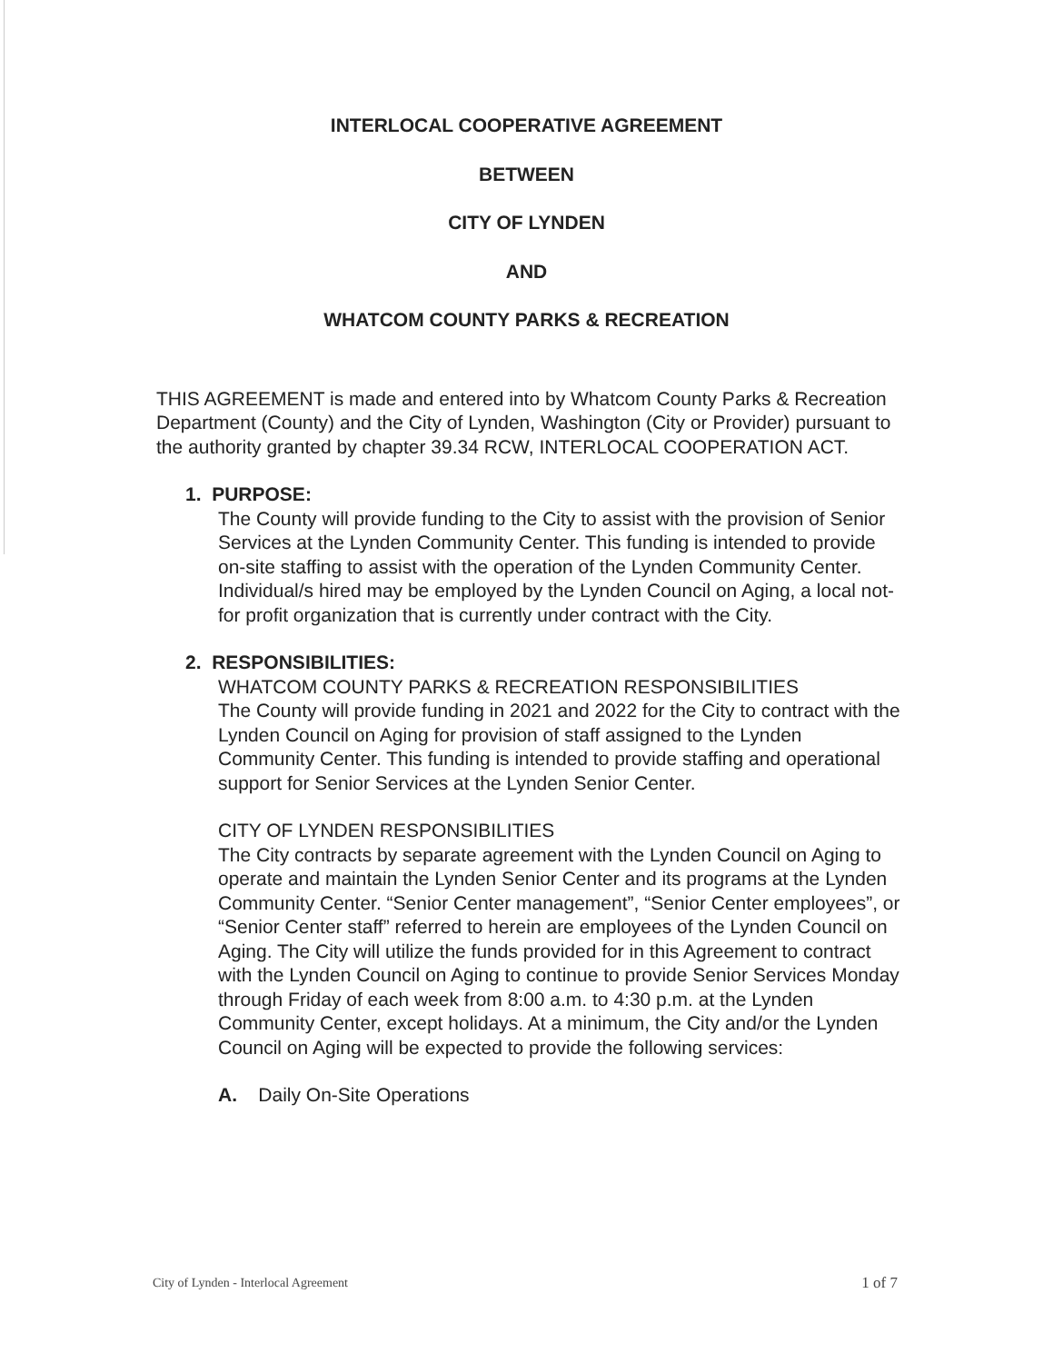INTERLOCAL COOPERATIVE AGREEMENT
BETWEEN
CITY OF LYNDEN
AND
WHATCOM COUNTY PARKS & RECREATION
THIS AGREEMENT is made and entered into by Whatcom County Parks & Recreation Department (County) and the City of Lynden, Washington (City or Provider) pursuant to the authority granted by chapter 39.34 RCW, INTERLOCAL COOPERATION ACT.
1. PURPOSE:
The County will provide funding to the City to assist with the provision of Senior Services at the Lynden Community Center. This funding is intended to provide on-site staffing to assist with the operation of the Lynden Community Center. Individual/s hired may be employed by the Lynden Council on Aging, a local not-for profit organization that is currently under contract with the City.
2. RESPONSIBILITIES:
WHATCOM COUNTY PARKS & RECREATION RESPONSIBILITIES
The County will provide funding in 2021 and 2022 for the City to contract with the Lynden Council on Aging for provision of staff assigned to the Lynden Community Center. This funding is intended to provide staffing and operational support for Senior Services at the Lynden Senior Center.
CITY OF LYNDEN RESPONSIBILITIES
The City contracts by separate agreement with the Lynden Council on Aging to operate and maintain the Lynden Senior Center and its programs at the Lynden Community Center. “Senior Center management”, “Senior Center employees”, or “Senior Center staff” referred to herein are employees of the Lynden Council on Aging. The City will utilize the funds provided for in this Agreement to contract with the Lynden Council on Aging to continue to provide Senior Services Monday through Friday of each week from 8:00 a.m. to 4:30 p.m. at the Lynden Community Center, except holidays. At a minimum, the City and/or the Lynden Council on Aging will be expected to provide the following services:
A. Daily On-Site Operations
City of Lynden - Interlocal Agreement 1 of 7